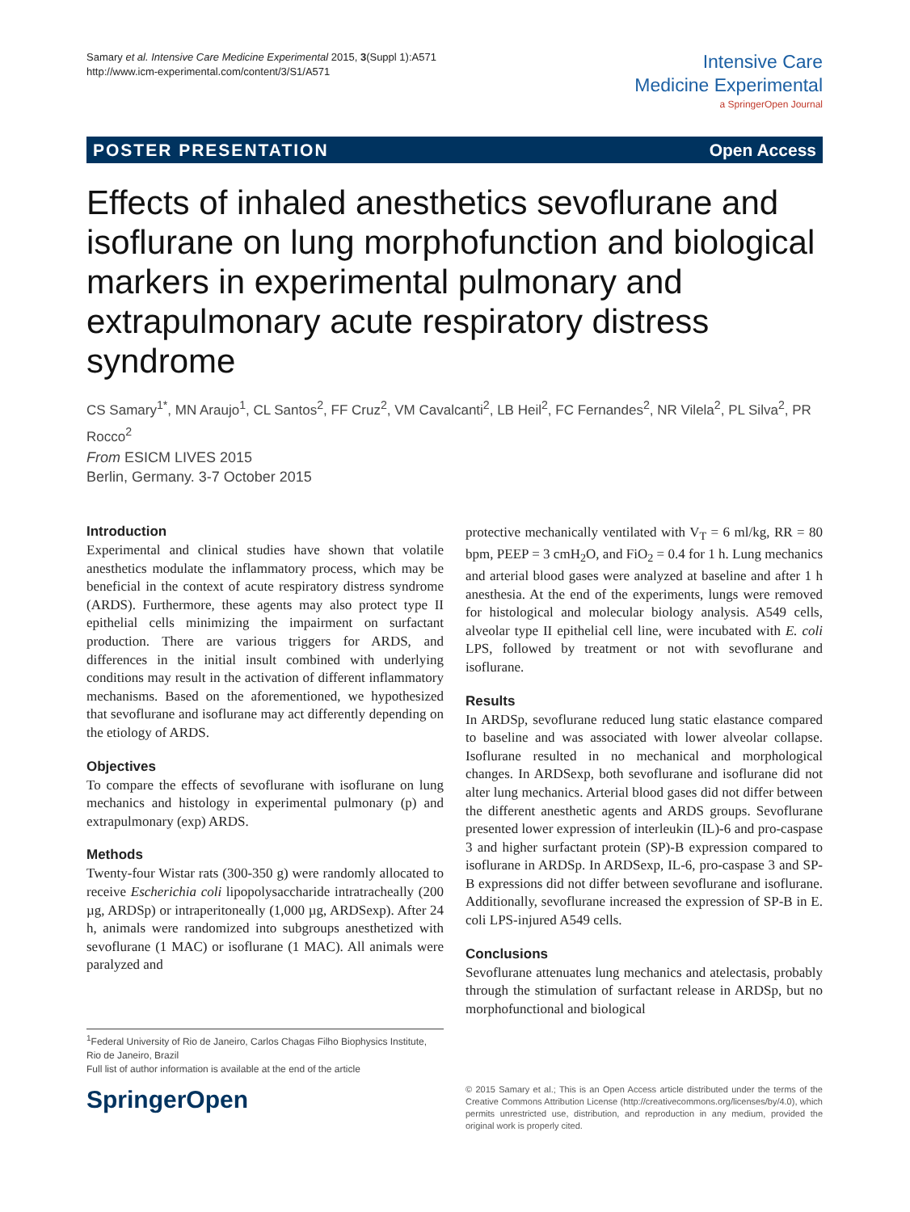Samary et al. Intensive Care Medicine Experimental 2015, 3(Suppl 1):A571
http://www.icm-experimental.com/content/3/S1/A571
Intensive Care
Medicine Experimental
a SpringerOpen Journal
POSTER PRESENTATION Open Access
Effects of inhaled anesthetics sevoflurane and isoflurane on lung morphofunction and biological markers in experimental pulmonary and extrapulmonary acute respiratory distress syndrome
CS Samary<sup>1*</sup>, MN Araujo<sup>1</sup>, CL Santos<sup>2</sup>, FF Cruz<sup>2</sup>, VM Cavalcanti<sup>2</sup>, LB Heil<sup>2</sup>, FC Fernandes<sup>2</sup>, NR Vilela<sup>2</sup>, PL Silva<sup>2</sup>, PR Rocco<sup>2</sup>
From ESICM LIVES 2015
Berlin, Germany. 3-7 October 2015
Introduction
Experimental and clinical studies have shown that volatile anesthetics modulate the inflammatory process, which may be beneficial in the context of acute respiratory distress syndrome (ARDS). Furthermore, these agents may also protect type II epithelial cells minimizing the impairment on surfactant production. There are various triggers for ARDS, and differences in the initial insult combined with underlying conditions may result in the activation of different inflammatory mechanisms. Based on the aforementioned, we hypothesized that sevoflurane and isoflurane may act differently depending on the etiology of ARDS.
Objectives
To compare the effects of sevoflurane with isoflurane on lung mechanics and histology in experimental pulmonary (p) and extrapulmonary (exp) ARDS.
Methods
Twenty-four Wistar rats (300-350 g) were randomly allocated to receive Escherichia coli lipopolysaccharide intratracheally (200 µg, ARDSp) or intraperitoneally (1,000 µg, ARDSexp). After 24 h, animals were randomized into subgroups anesthetized with sevoflurane (1 MAC) or isoflurane (1 MAC). All animals were paralyzed and
protective mechanically ventilated with V<sub>T</sub> = 6 ml/kg, RR = 80 bpm, PEEP = 3 cmH<sub>2</sub>O, and FiO<sub>2</sub> = 0.4 for 1 h. Lung mechanics and arterial blood gases were analyzed at baseline and after 1 h anesthesia. At the end of the experiments, lungs were removed for histological and molecular biology analysis. A549 cells, alveolar type II epithelial cell line, were incubated with E. coli LPS, followed by treatment or not with sevoflurane and isoflurane.
Results
In ARDSp, sevoflurane reduced lung static elastance compared to baseline and was associated with lower alveolar collapse. Isoflurane resulted in no mechanical and morphological changes. In ARDSexp, both sevoflurane and isoflurane did not alter lung mechanics. Arterial blood gases did not differ between the different anesthetic agents and ARDS groups. Sevoflurane presented lower expression of interleukin (IL)-6 and pro-caspase 3 and higher surfactant protein (SP)-B expression compared to isoflurane in ARDSp. In ARDSexp, IL-6, pro-caspase 3 and SP-B expressions did not differ between sevoflurane and isoflurane. Additionally, sevoflurane increased the expression of SP-B in E. coli LPS-injured A549 cells.
Conclusions
Sevoflurane attenuates lung mechanics and atelectasis, probably through the stimulation of surfactant release in ARDSp, but no morphofunctional and biological
<sup>1</sup> Federal University of Rio de Janeiro, Carlos Chagas Filho Biophysics Institute, Rio de Janeiro, Brazil
Full list of author information is available at the end of the article
SpringerOpen
© 2015 Samary et al.; This is an Open Access article distributed under the terms of the Creative Commons Attribution License (http://creativecommons.org/licenses/by/4.0), which permits unrestricted use, distribution, and reproduction in any medium, provided the original work is properly cited.